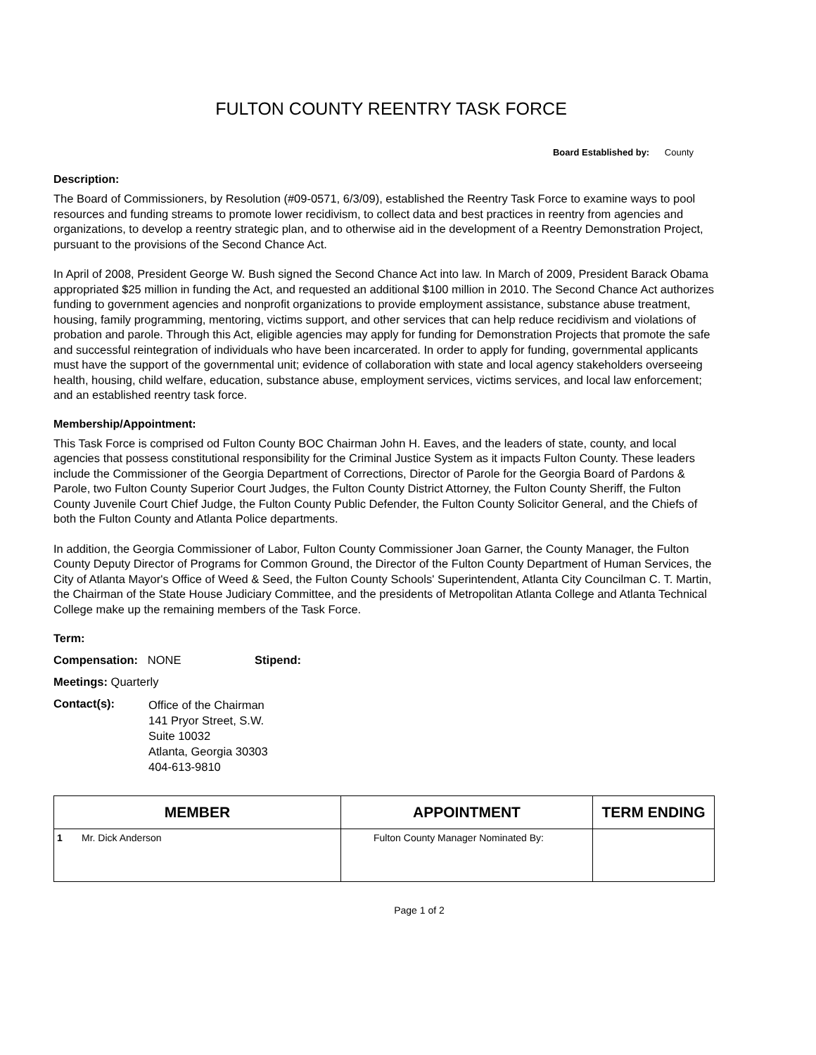FULTON COUNTY REENTRY TASK FORCE
Board Established by: County
Description:
The Board of Commissioners, by Resolution (#09-0571, 6/3/09), established the Reentry Task Force to examine ways to pool resources and funding streams to promote lower recidivism, to collect data and best practices in reentry from agencies and organizations, to develop a reentry strategic plan, and to otherwise aid in the development of a Reentry Demonstration Project, pursuant to the provisions of the Second Chance Act.
In April of 2008, President George W. Bush signed the Second Chance Act into law. In March of 2009, President Barack Obama appropriated $25 million in funding the Act, and requested an additional $100 million in 2010. The Second Chance Act authorizes funding to government agencies and nonprofit organizations to provide employment assistance, substance abuse treatment, housing, family programming, mentoring, victims support, and other services that can help reduce recidivism and violations of probation and parole. Through this Act, eligible agencies may apply for funding for Demonstration Projects that promote the safe and successful reintegration of individuals who have been incarcerated. In order to apply for funding, governmental applicants must have the support of the governmental unit; evidence of collaboration with state and local agency stakeholders overseeing health, housing, child welfare, education, substance abuse, employment services, victims services, and local law enforcement; and an established reentry task force.
Membership/Appointment:
This Task Force is comprised od Fulton County BOC Chairman John H. Eaves, and the leaders of state, county, and local agencies that possess constitutional responsibility for the Criminal Justice System as it impacts Fulton County. These leaders include the Commissioner of the Georgia Department of Corrections, Director of Parole for the Georgia Board of Pardons & Parole, two Fulton County Superior Court Judges, the Fulton County District Attorney, the Fulton County Sheriff, the Fulton County Juvenile Court Chief Judge, the Fulton County Public Defender, the Fulton County Solicitor General, and the Chiefs of both the Fulton County and Atlanta Police departments.
In addition, the Georgia Commissioner of Labor, Fulton County Commissioner Joan Garner, the County Manager, the Fulton County Deputy Director of Programs for Common Ground, the Director of the Fulton County Department of Human Services, the City of Atlanta Mayor's Office of Weed & Seed, the Fulton County Schools' Superintendent, Atlanta City Councilman C. T. Martin, the Chairman of the State House Judiciary Committee, and the presidents of Metropolitan Atlanta College and Atlanta Technical College make up the remaining members of the Task Force.
Term:
Compensation: NONE Stipend:
Meetings: Quarterly
Contact(s):
Office of the Chairman
141 Pryor Street, S.W.
Suite 10032
Atlanta, Georgia 30303
404-613-9810
| MEMBER | APPOINTMENT | TERM ENDING |
| --- | --- | --- |
| 1 Mr. Dick Anderson | Fulton County Manager Nominated By: | |
Page 1 of 2